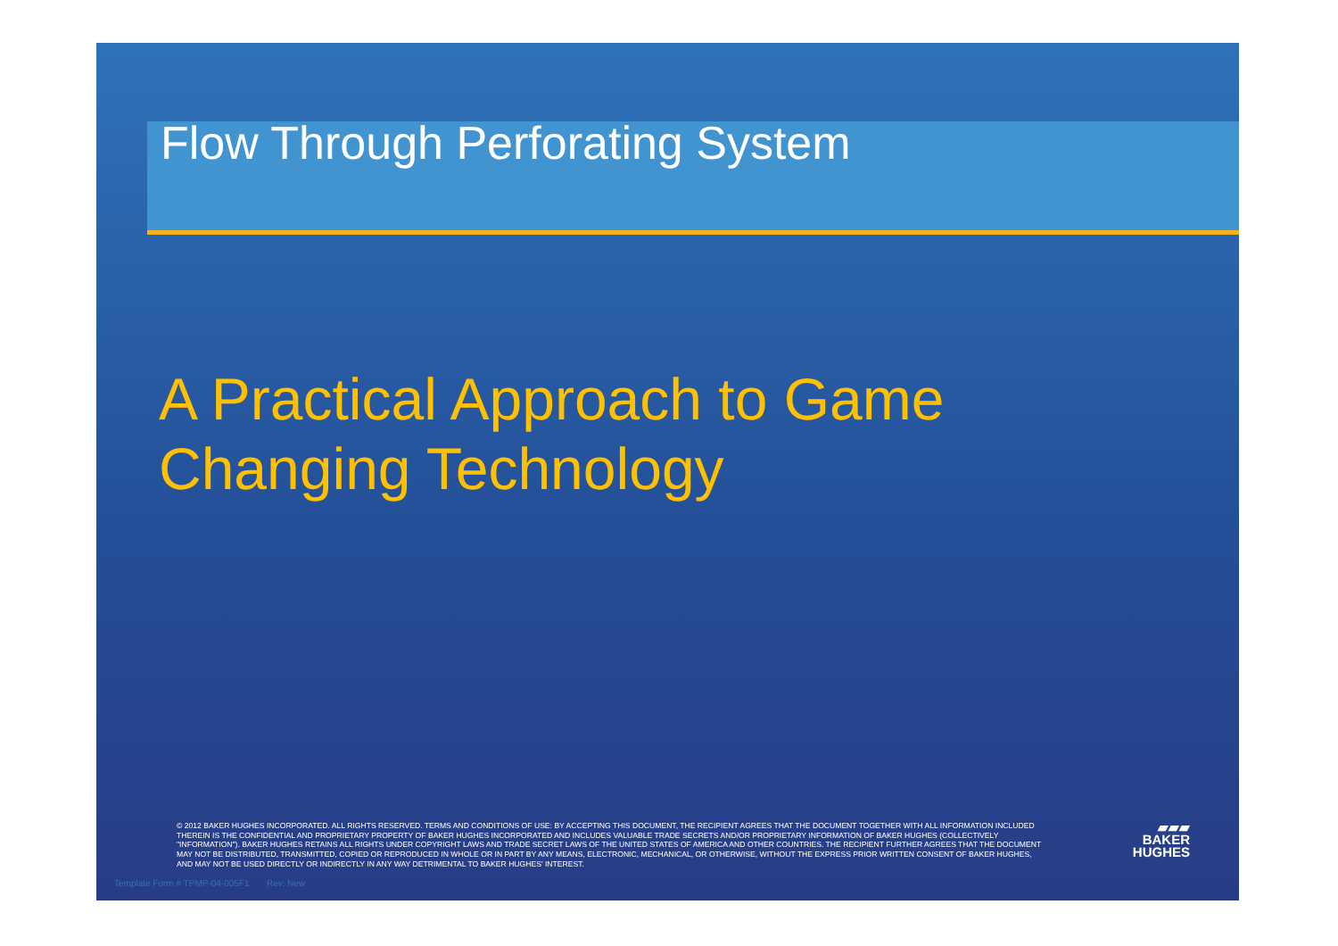Flow Through Perforating System
A Practical Approach to Game
Changing Technology
© 2012 BAKER HUGHES INCORPORATED. ALL RIGHTS RESERVED. TERMS AND CONDITIONS OF USE: BY ACCEPTING THIS DOCUMENT, THE RECIPIENT AGREES THAT THE DOCUMENT TOGETHER WITH ALL INFORMATION INCLUDED THEREIN IS THE CONFIDENTIAL AND PROPRIETARY PROPERTY OF BAKER HUGHES INCORPORATED AND INCLUDES VALUABLE TRADE SECRETS AND/OR PROPRIETARY INFORMATION OF BAKER HUGHES (COLLECTIVELY "INFORMATION"). BAKER HUGHES RETAINS ALL RIGHTS UNDER COPYRIGHT LAWS AND TRADE SECRET LAWS OF THE UNITED STATES OF AMERICA AND OTHER COUNTRIES. THE RECIPIENT FURTHER AGREES THAT THE DOCUMENT MAY NOT BE DISTRIBUTED, TRANSMITTED, COPIED OR REPRODUCED IN WHOLE OR IN PART BY ANY MEANS, ELECTRONIC, MECHANICAL, OR OTHERWISE, WITHOUT THE EXPRESS PRIOR WRITTEN CONSENT OF BAKER HUGHES, AND MAY NOT BE USED DIRECTLY OR INDIRECTLY IN ANY WAY DETRIMENTAL TO BAKER HUGHES' INTEREST.
▰▰▰
BAKER
HUGHES
Template Form # TPMP-04-005F1 Rev: New